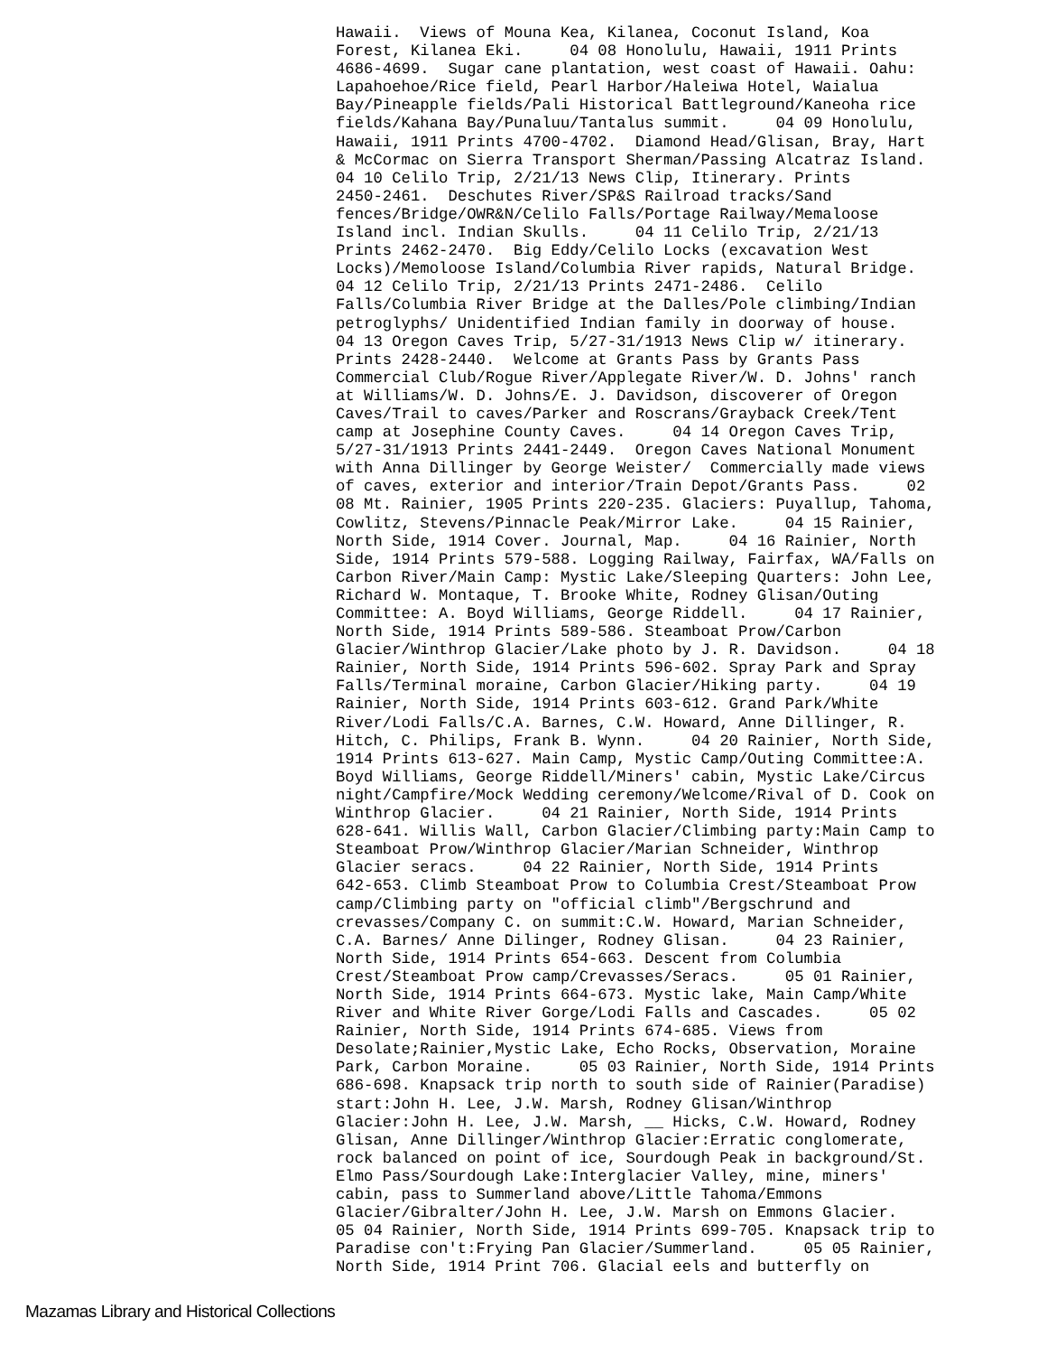Hawaii.  Views of Mouna Kea, Kilanea, Coconut Island, Koa
Forest, Kilanea Eki.     04 08 Honolulu, Hawaii, 1911 Prints
4686-4699.  Sugar cane plantation, west coast of Hawaii. Oahu:
Lapahoehoe/Rice field, Pearl Harbor/Haleiwa Hotel, Waialua
Bay/Pineapple fields/Pali Historical Battleground/Kaneoha rice
fields/Kahana Bay/Punaluu/Tantalus summit.     04 09 Honolulu,
Hawaii, 1911 Prints 4700-4702.  Diamond Head/Glisan, Bray, Hart
& McCormac on Sierra Transport Sherman/Passing Alcatraz Island.
04 10 Celilo Trip, 2/21/13 News Clip, Itinerary. Prints
2450-2461.  Deschutes River/SP&S Railroad tracks/Sand
fences/Bridge/OWR&N/Celilo Falls/Portage Railway/Memaloose
Island incl. Indian Skulls.     04 11 Celilo Trip, 2/21/13
Prints 2462-2470.  Big Eddy/Celilo Locks (excavation West
Locks)/Memoloose Island/Columbia River rapids, Natural Bridge.
04 12 Celilo Trip, 2/21/13 Prints 2471-2486.  Celilo
Falls/Columbia River Bridge at the Dalles/Pole climbing/Indian
petroglyphs/ Unidentified Indian family in doorway of house.
04 13 Oregon Caves Trip, 5/27-31/1913 News Clip w/ itinerary.
Prints 2428-2440.  Welcome at Grants Pass by Grants Pass
Commercial Club/Rogue River/Applegate River/W. D. Johns' ranch
at Williams/W. D. Johns/E. J. Davidson, discoverer of Oregon
Caves/Trail to caves/Parker and Roscrans/Grayback Creek/Tent
camp at Josephine County Caves.     04 14 Oregon Caves Trip,
5/27-31/1913 Prints 2441-2449.  Oregon Caves National Monument
with Anna Dillinger by George Weister/  Commercially made views
of caves, exterior and interior/Train Depot/Grants Pass.     02
08 Mt. Rainier, 1905 Prints 220-235. Glaciers: Puyallup, Tahoma,
Cowlitz, Stevens/Pinnacle Peak/Mirror Lake.     04 15 Rainier,
North Side, 1914 Cover. Journal, Map.     04 16 Rainier, North
Side, 1914 Prints 579-588. Logging Railway, Fairfax, WA/Falls on
Carbon River/Main Camp: Mystic Lake/Sleeping Quarters: John Lee,
Richard W. Montaque, T. Brooke White, Rodney Glisan/Outing
Committee: A. Boyd Williams, George Riddell.     04 17 Rainier,
North Side, 1914 Prints 589-586. Steamboat Prow/Carbon
Glacier/Winthrop Glacier/Lake photo by J. R. Davidson.     04 18
Rainier, North Side, 1914 Prints 596-602. Spray Park and Spray
Falls/Terminal moraine, Carbon Glacier/Hiking party.     04 19
Rainier, North Side, 1914 Prints 603-612. Grand Park/White
River/Lodi Falls/C.A. Barnes, C.W. Howard, Anne Dillinger, R.
Hitch, C. Philips, Frank B. Wynn.     04 20 Rainier, North Side,
1914 Prints 613-627. Main Camp, Mystic Camp/Outing Committee:A.
Boyd Williams, George Riddell/Miners' cabin, Mystic Lake/Circus
night/Campfire/Mock Wedding ceremony/Welcome/Rival of D. Cook on
Winthrop Glacier.     04 21 Rainier, North Side, 1914 Prints
628-641. Willis Wall, Carbon Glacier/Climbing party:Main Camp to
Steamboat Prow/Winthrop Glacier/Marian Schneider, Winthrop
Glacier seracs.     04 22 Rainier, North Side, 1914 Prints
642-653. Climb Steamboat Prow to Columbia Crest/Steamboat Prow
camp/Climbing party on "official climb"/Bergschrund and
crevasses/Company C. on summit:C.W. Howard, Marian Schneider,
C.A. Barnes/ Anne Dilinger, Rodney Glisan.     04 23 Rainier,
North Side, 1914 Prints 654-663. Descent from Columbia
Crest/Steamboat Prow camp/Crevasses/Seracs.     05 01 Rainier,
North Side, 1914 Prints 664-673. Mystic lake, Main Camp/White
River and White River Gorge/Lodi Falls and Cascades.     05 02
Rainier, North Side, 1914 Prints 674-685. Views from
Desolate;Rainier,Mystic Lake, Echo Rocks, Observation, Moraine
Park, Carbon Moraine.     05 03 Rainier, North Side, 1914 Prints
686-698. Knapsack trip north to south side of Rainier(Paradise)
start:John H. Lee, J.W. Marsh, Rodney Glisan/Winthrop
Glacier:John H. Lee, J.W. Marsh, __ Hicks, C.W. Howard, Rodney
Glisan, Anne Dillinger/Winthrop Glacier:Erratic conglomerate,
rock balanced on point of ice, Sourdough Peak in background/St.
Elmo Pass/Sourdough Lake:Interglacier Valley, mine, miners'
cabin, pass to Summerland above/Little Tahoma/Emmons
Glacier/Gibralter/John H. Lee, J.W. Marsh on Emmons Glacier.
05 04 Rainier, North Side, 1914 Prints 699-705. Knapsack trip to
Paradise con't:Frying Pan Glacier/Summerland.     05 05 Rainier,
North Side, 1914 Print 706. Glacial eels and butterfly on
Mazamas Library and Historical Collections